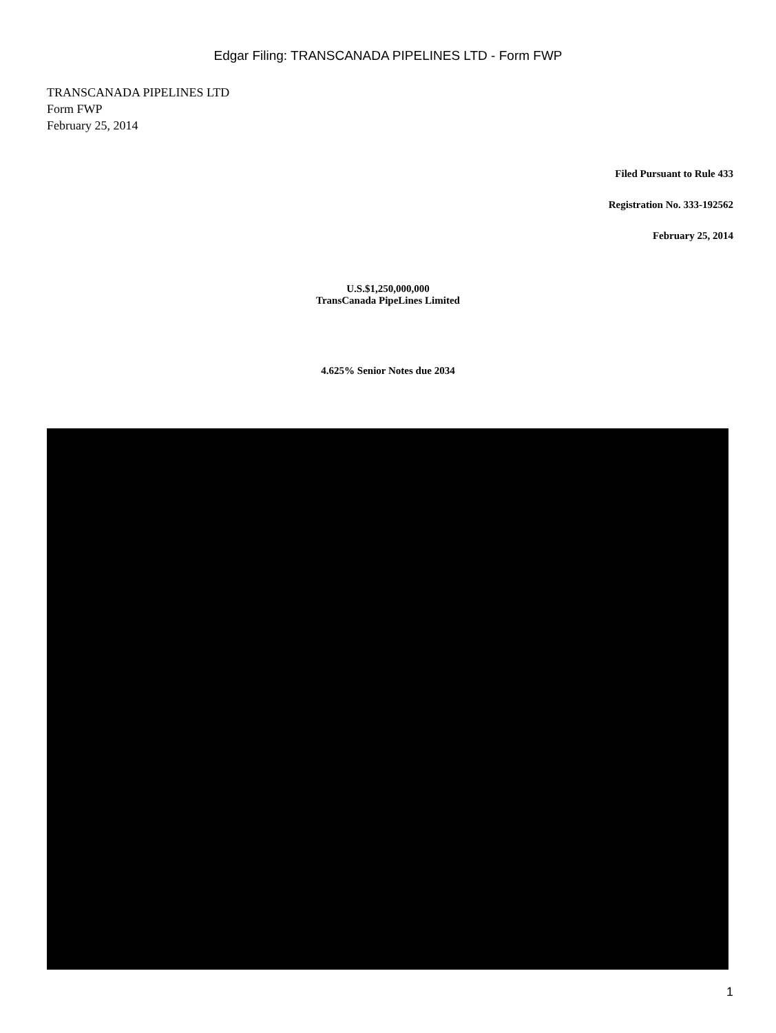Edgar Filing: TRANSCANADA PIPELINES LTD - Form FWP
TRANSCANADA PIPELINES LTD
Form FWP
February 25, 2014
Filed Pursuant to Rule 433
Registration No. 333-192562
February 25, 2014
U.S.$1,250,000,000
TransCanada PipeLines Limited
4.625% Senior Notes due 2034
1